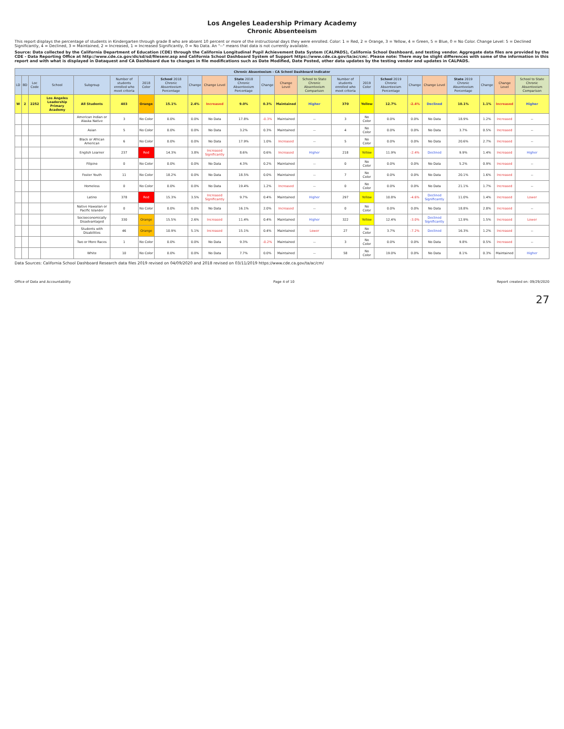Los Angeles Leadership Primary Academy
Chronic Absenteeism
This report displays the percentage of students in Kindergarten through grade 8 who are absent 10 percent or more of the instructional days they were enrolled. Color: 1 = Red, 2 = Orange, 3 = Yellow, 4 = Green, 5 = Blue, 0 = No Color. Change Level: 5 = Declined Significantly, 4 = Declined, 3 = Maintained, 2 = Increased, 1 = Increased Significantly, 0 = No Data. An "--" means that data is not currently available.
Source: Data collected by the California Department of Education (CDE) through the California Longitudinal Pupil Achievement Data System (CALPADS), California School Dashboard, and testing vendor. Aggregate data files are provided by the CDE - Data Reporting Office at http://www.cde.ca.gov/ds/sd/sd/filesenr.asp and California School Dashboard System of Support https://www.cde.ca.gov/ta/ac/cm/. Please note: There may be slight differences with some of the information in this report and with what is displayed in Dataquest and CA Dashboard due to changes in file modifications such as Date Modified, Date Posted, other data updates by the testing vendor and updates in CALPADS.
| Chronic Absenteeism - CA School Dashboard Indicator | | | | | | | | | | | | | | | | | | | | | | |
| --- | --- | --- | --- | --- | --- | --- | --- | --- | --- | --- | --- | --- | --- | --- | --- | --- | --- | --- | --- | --- | --- | --- |
| LD | BD | Loc Code | School | Subgroup | Number of students enrolled who meet criteria | 2018 Color | School 2018 Chronic Absenteeism Percentage | Change | Change Level | State 2018 Chronic Absenteeism Percentage | Change | Change Level | School to State Chronic Absenteeism Comparison | Number of students enrolled who meet criteria | 2019 Color | School 2019 Chronic Absenteeism Percentage | Change | Change Level | State 2019 Chronic Absenteeism Percentage | Change | Change Level | School to State Chronic Absenteeism Comparison |
| W | 2 | 2252 | Los Angeles Leadership Primary Academy | All Students | 403 | Orange | 15.1% | 2.4% | Increased | 9.0% | 0.3% | Maintained | Higher | 370 | Yellow | 12.7% | -2.4% | Declined | 10.1% | 1.1% | Increased | Higher |
| | | | | American Indian or Alaska Native | 3 | No Color | 0.0% | 0.0% | No Data | 17.8% | -0.3% | Maintained | -- | 3 | No Color | 0.0% | 0.0% | No Data | 18.9% | 1.2% | Increased | -- |
| | | | | Asian | 5 | No Color | 0.0% | 0.0% | No Data | 3.2% | 0.3% | Maintained | -- | 4 | No Color | 0.0% | 0.0% | No Data | 3.7% | 0.5% | Increased | -- |
| | | | | Black or African American | 6 | No Color | 0.0% | 0.0% | No Data | 17.9% | 1.0% | Increased | -- | 5 | No Color | 0.0% | 0.0% | No Data | 20.6% | 2.7% | Increased | -- |
| | | | | English Learner | 237 | Red | 14.3% | 3.8% | Increased Significantly | 8.6% | 0.6% | Increased | Higher | 218 | Yellow | 11.9% | -2.4% | Declined | 9.9% | 1.4% | Increased | Higher |
| | | | | Filipino | 0 | No Color | 0.0% | 0.0% | No Data | 4.3% | 0.2% | Maintained | -- | 0 | No Color | 0.0% | 0.0% | No Data | 5.2% | 0.9% | Increased | -- |
| | | | | Foster Youth | 11 | No Color | 18.2% | 0.0% | No Data | 18.5% | 0.0% | Maintained | -- | 7 | No Color | 0.0% | 0.0% | No Data | 20.1% | 1.6% | Increased | -- |
| | | | | Homeless | 0 | No Color | 0.0% | 0.0% | No Data | 19.4% | 1.2% | Increased | -- | 0 | No Color | 0.0% | 0.0% | No Data | 21.1% | 1.7% | Increased | -- |
| | | | | Latino | 378 | Red | 15.3% | 3.5% | Increased Significantly | 9.7% | 0.4% | Maintained | Higher | 297 | Yellow | 10.8% | -4.6% | Declined Significantly | 11.0% | 1.4% | Increased | Lower |
| | | | | Native Hawaiian or Pacific Islander | 0 | No Color | 0.0% | 0.0% | No Data | 16.1% | 2.0% | Increased | -- | 0 | No Color | 0.0% | 0.0% | No Data | 18.8% | 2.8% | Increased | -- |
| | | | | Socioeconomically Disadvantaged | 330 | Orange | 15.5% | 2.6% | Increased | 11.4% | 0.4% | Maintained | Higher | 322 | Yellow | 12.4% | -3.0% | Declined Significantly | 12.9% | 1.5% | Increased | Lower |
| | | | | Students with Disabilities | 46 | Orange | 10.9% | 5.1% | Increased | 15.1% | 0.4% | Maintained | Lower | 27 | No Color | 3.7% | -7.2% | Declined | 16.3% | 1.2% | Increased | -- |
| | | | | Two or More Races | 1 | No Color | 0.0% | 0.0% | No Data | 9.3% | -0.2% | Maintained | -- | 3 | No Color | 0.0% | 0.0% | No Data | 9.8% | 0.5% | Increased | -- |
| | | | | White | 10 | No Color | 0.0% | 0.0% | No Data | 7.7% | 0.0% | Maintained | -- | 58 | No Color | 19.0% | 0.0% | No Data | 8.1% | 0.3% | Maintained | Higher |
Data Sources: California School Dashboard Research data files 2019 revised on 04/09/2020 and 2018 revised on 03/11/2019 https://www.cde.ca.gov/ta/ac/cm/
Office of Data and Accountability Page 4 of 10 Report created on: 09/29/2020
27